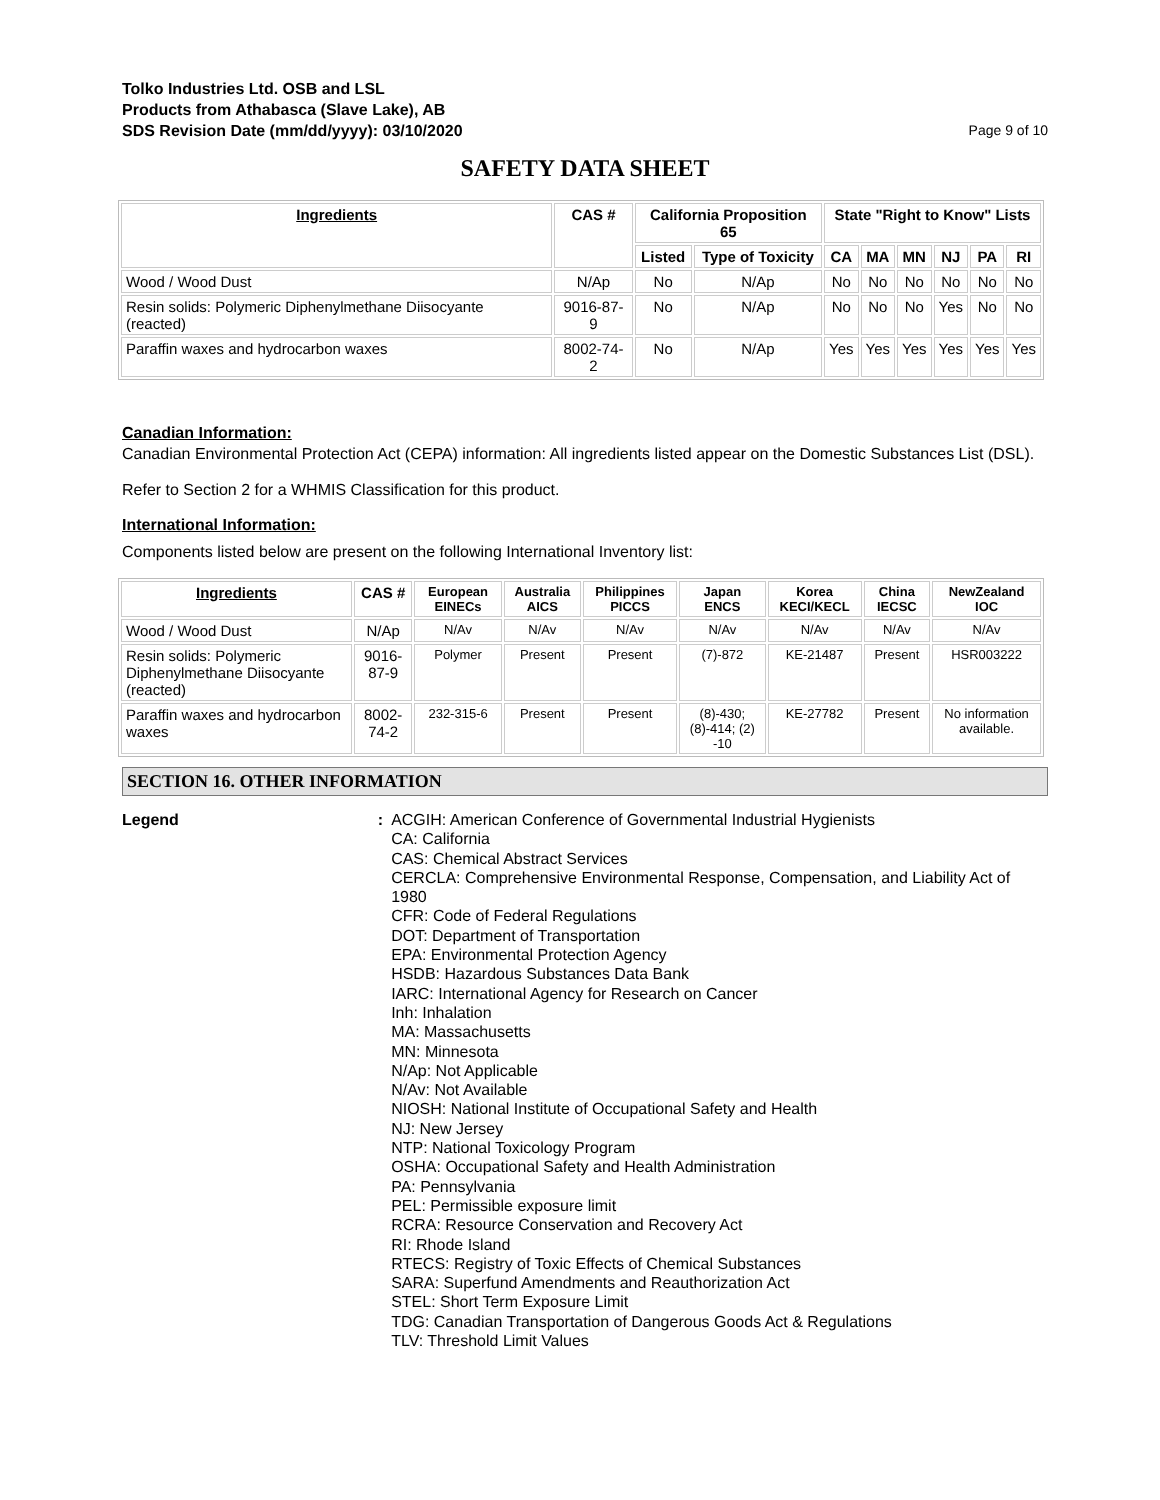Tolko Industries Ltd. OSB and LSL
Products from Athabasca (Slave Lake), AB
SDS Revision Date (mm/dd/yyyy): 03/10/2020
Page 9 of 10
SAFETY DATA SHEET
| Ingredients | CAS # | California Proposition 65 | | State "Right to Know" Lists | | | | | |
| --- | --- | --- | --- | --- | --- | --- | --- | --- | --- |
| | | Listed | Type of Toxicity | CA | MA | MN | NJ | PA | RI |
| Wood / Wood Dust | N/Ap | No | N/Ap | No | No | No | No | No | No |
| Resin solids: Polymeric Diphenylmethane Diisocyante (reacted) | 9016-87-9 | No | N/Ap | No | No | No | Yes | No | No |
| Paraffin waxes and hydrocarbon waxes | 8002-74-2 | No | N/Ap | Yes | Yes | Yes | Yes | Yes | Yes |
Canadian Information:
Canadian Environmental Protection Act (CEPA) information: All ingredients listed appear on the Domestic Substances List (DSL).
Refer to Section 2 for a WHMIS Classification for this product.
International Information:
Components listed below are present on the following International Inventory list:
| Ingredients | CAS # | European EINECs | Australia AICS | Philippines PICCS | Japan ENCS | Korea KECI/KECL | China IECSC | NewZealand IOC |
| --- | --- | --- | --- | --- | --- | --- | --- | --- |
| Wood / Wood Dust | N/Ap | N/Av | N/Av | N/Av | N/Av | N/Av | N/Av | N/Av |
| Resin solids: Polymeric Diphenylmethane Diisocyante (reacted) | 9016-87-9 | Polymer | Present | Present | (7)-872 | KE-21487 | Present | HSR003222 |
| Paraffin waxes and hydrocarbon waxes | 8002-74-2 | 232-315-6 | Present | Present | (8)-430; (8)-414; (2) -10 | KE-27782 | Present | No information available. |
SECTION 16. OTHER INFORMATION
Legend : ACGIH: American Conference of Governmental Industrial Hygienists
CA: California
CAS: Chemical Abstract Services
CERCLA: Comprehensive Environmental Response, Compensation, and Liability Act of 1980
CFR: Code of Federal Regulations
DOT: Department of Transportation
EPA: Environmental Protection Agency
HSDB: Hazardous Substances Data Bank
IARC: International Agency for Research on Cancer
Inh: Inhalation
MA: Massachusetts
MN: Minnesota
N/Ap: Not Applicable
N/Av: Not Available
NIOSH: National Institute of Occupational Safety and Health
NJ: New Jersey
NTP: National Toxicology Program
OSHA: Occupational Safety and Health Administration
PA: Pennsylvania
PEL: Permissible exposure limit
RCRA: Resource Conservation and Recovery Act
RI: Rhode Island
RTECS: Registry of Toxic Effects of Chemical Substances
SARA: Superfund Amendments and Reauthorization Act
STEL: Short Term Exposure Limit
TDG: Canadian Transportation of Dangerous Goods Act & Regulations
TLV: Threshold Limit Values